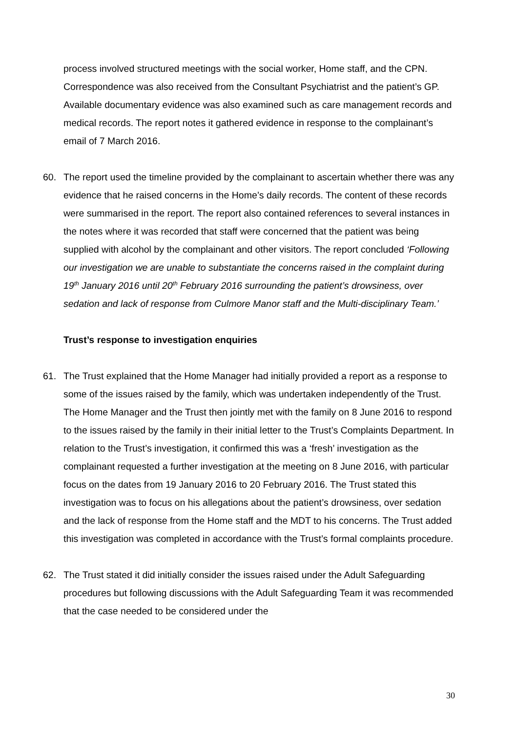process involved structured meetings with the social worker, Home staff, and the CPN. Correspondence was also received from the Consultant Psychiatrist and the patient’s GP. Available documentary evidence was also examined such as care management records and medical records. The report notes it gathered evidence in response to the complainant’s email of 7 March 2016.
60. The report used the timeline provided by the complainant to ascertain whether there was any evidence that he raised concerns in the Home’s daily records. The content of these records were summarised in the report. The report also contained references to several instances in the notes where it was recorded that staff were concerned that the patient was being supplied with alcohol by the complainant and other visitors. The report concluded ‘Following our investigation we are unable to substantiate the concerns raised in the complaint during 19<sup>th</sup> January 2016 until 20<sup>th</sup> February 2016 surrounding the patient’s drowsiness, over sedation and lack of response from Culmore Manor staff and the Multi-disciplinary Team.’
Trust’s response to investigation enquiries
61. The Trust explained that the Home Manager had initially provided a report as a response to some of the issues raised by the family, which was undertaken independently of the Trust. The Home Manager and the Trust then jointly met with the family on 8 June 2016 to respond to the issues raised by the family in their initial letter to the Trust’s Complaints Department. In relation to the Trust’s investigation, it confirmed this was a ‘fresh’ investigation as the complainant requested a further investigation at the meeting on 8 June 2016, with particular focus on the dates from 19 January 2016 to 20 February 2016. The Trust stated this investigation was to focus on his allegations about the patient’s drowsiness, over sedation and the lack of response from the Home staff and the MDT to his concerns. The Trust added this investigation was completed in accordance with the Trust’s formal complaints procedure.
62. The Trust stated it did initially consider the issues raised under the Adult Safeguarding procedures but following discussions with the Adult Safeguarding Team it was recommended that the case needed to be considered under the
30